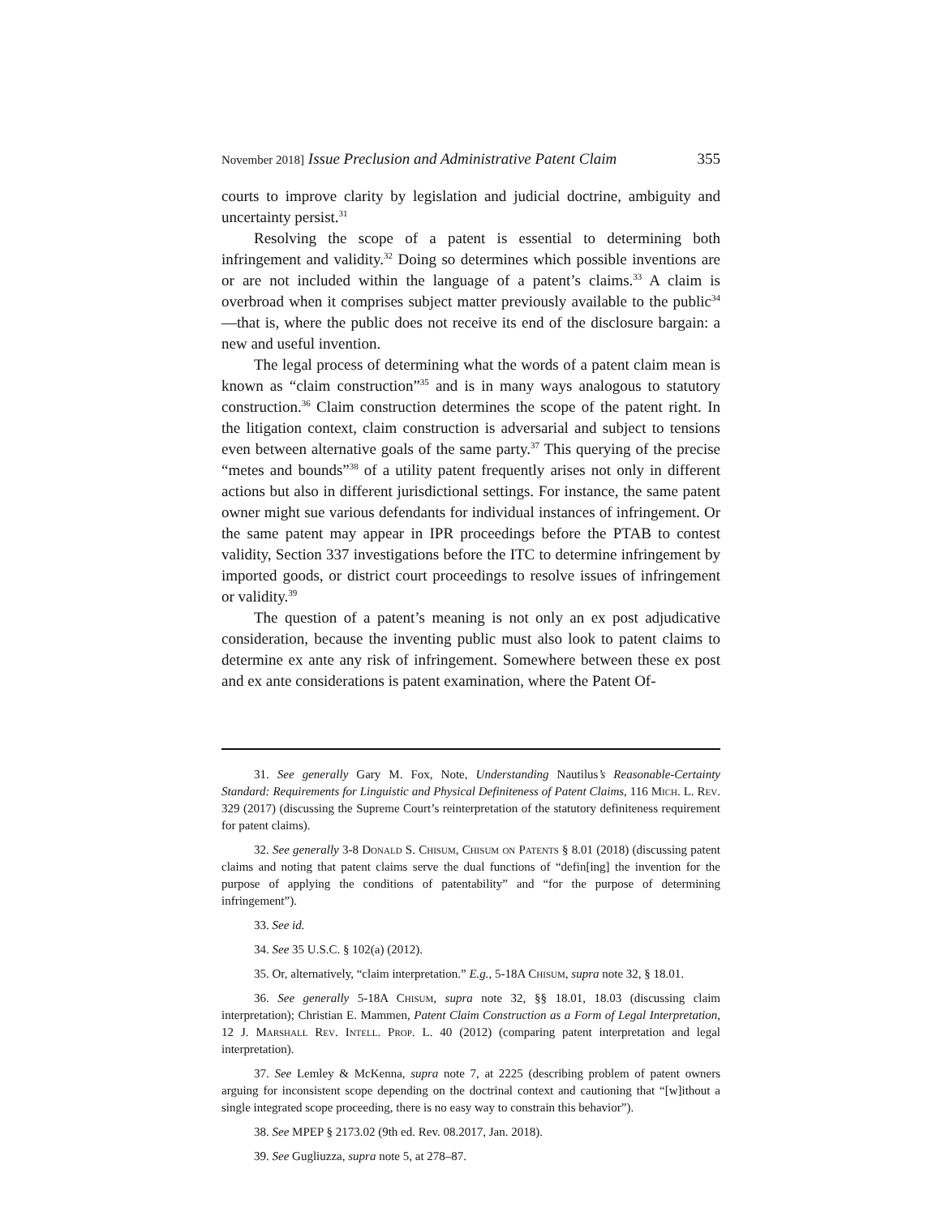November 2018] Issue Preclusion and Administrative Patent Claim 355
courts to improve clarity by legislation and judicial doctrine, ambiguity and uncertainty persist.<sup>31</sup>
Resolving the scope of a patent is essential to determining both infringement and validity.<sup>32</sup> Doing so determines which possible inventions are or are not included within the language of a patent’s claims.<sup>33</sup> A claim is overbroad when it comprises subject matter previously available to the public<sup>34</sup>—that is, where the public does not receive its end of the disclosure bargain: a new and useful invention.
The legal process of determining what the words of a patent claim mean is known as “claim construction”<sup>35</sup> and is in many ways analogous to statutory construction.<sup>36</sup> Claim construction determines the scope of the patent right. In the litigation context, claim construction is adversarial and subject to tensions even between alternative goals of the same party.<sup>37</sup> This querying of the precise “metes and bounds”<sup>38</sup> of a utility patent frequently arises not only in different actions but also in different jurisdictional settings. For instance, the same patent owner might sue various defendants for individual instances of infringement. Or the same patent may appear in IPR proceedings before the PTAB to contest validity, Section 337 investigations before the ITC to determine infringement by imported goods, or district court proceedings to resolve issues of infringement or validity.<sup>39</sup>
The question of a patent’s meaning is not only an ex post adjudicative consideration, because the inventing public must also look to patent claims to determine ex ante any risk of infringement. Somewhere between these ex post and ex ante considerations is patent examination, where the Patent Of-
31. See generally Gary M. Fox, Note, Understanding Nautilus’s Reasonable-Certainty Standard: Requirements for Linguistic and Physical Definiteness of Patent Claims, 116 Mich. L. Rev. 329 (2017) (discussing the Supreme Court’s reinterpretation of the statutory definiteness requirement for patent claims).
32. See generally 3-8 Donald S. Chisum, Chisum on Patents § 8.01 (2018) (discussing patent claims and noting that patent claims serve the dual functions of “defin[ing] the invention for the purpose of applying the conditions of patentability” and “for the purpose of determining infringement”).
33. See id.
34. See 35 U.S.C. § 102(a) (2012).
35. Or, alternatively, “claim interpretation.” E.g., 5-18A Chisum, supra note 32, § 18.01.
36. See generally 5-18A Chisum, supra note 32, §§ 18.01, 18.03 (discussing claim interpretation); Christian E. Mammen, Patent Claim Construction as a Form of Legal Interpretation, 12 J. Marshall Rev. Intell. Prop. L. 40 (2012) (comparing patent interpretation and legal interpretation).
37. See Lemley & McKenna, supra note 7, at 2225 (describing problem of patent owners arguing for inconsistent scope depending on the doctrinal context and cautioning that “[w]ithout a single integrated scope proceeding, there is no easy way to constrain this behavior”).
38. See MPEP § 2173.02 (9th ed. Rev. 08.2017, Jan. 2018).
39. See Gugliuzza, supra note 5, at 278–87.